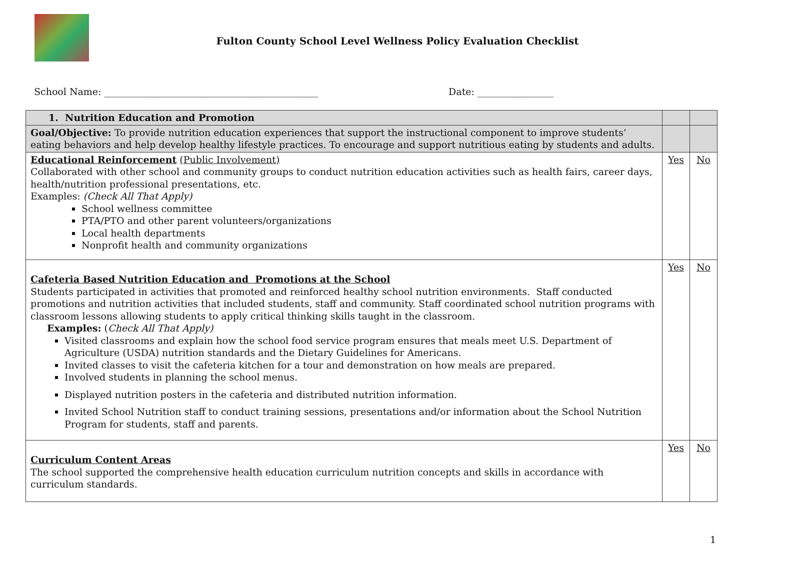Fulton County School Level Wellness Policy Evaluation Checklist
School Name: _____________________________________________ Date: ________________
| 1. Nutrition Education and Promotion | | |
| Goal/Objective: To provide nutrition education experiences that support the instructional component to improve students’ eating behaviors and help develop healthy lifestyle practices. To encourage and support nutritious eating by students and adults. | | |
| Educational Reinforcement (Public Involvement) Collaborated with other school and community groups to conduct nutrition education activities such as health fairs, career days, health/nutrition professional presentations, etc. Examples: (Check All That Apply) School wellness committee PTA/PTO and other parent volunteers/organizations Local health departments Nonprofit health and community organizations | Yes | No |
| Cafeteria Based Nutrition Education and Promotions at the School Students participated in activities that promoted and reinforced healthy school nutrition environments. Staff conducted promotions and nutrition activities that included students, staff and community. Staff coordinated school nutrition programs with classroom lessons allowing students to apply critical thinking skills taught in the classroom. Examples: ( Check All That Apply) Visited classrooms and explain how the school food service program ensures that meals meet U.S. Department of Agriculture (USDA) nutrition standards and the Dietary Guidelines for Americans. Invited classes to visit the cafeteria kitchen for a tour and demonstration on how meals are prepared. Involved students in planning the school menus. Displayed nutrition posters in the cafeteria and distributed nutrition information. Invited School Nutrition staff to conduct training sessions, presentations and/or information about the School Nutrition Program for students, staff and parents. | Yes | No |
| Curriculum Content Areas The school supported the comprehensive health education curriculum nutrition concepts and skills in accordance with curriculum standards. | Yes | No |
1